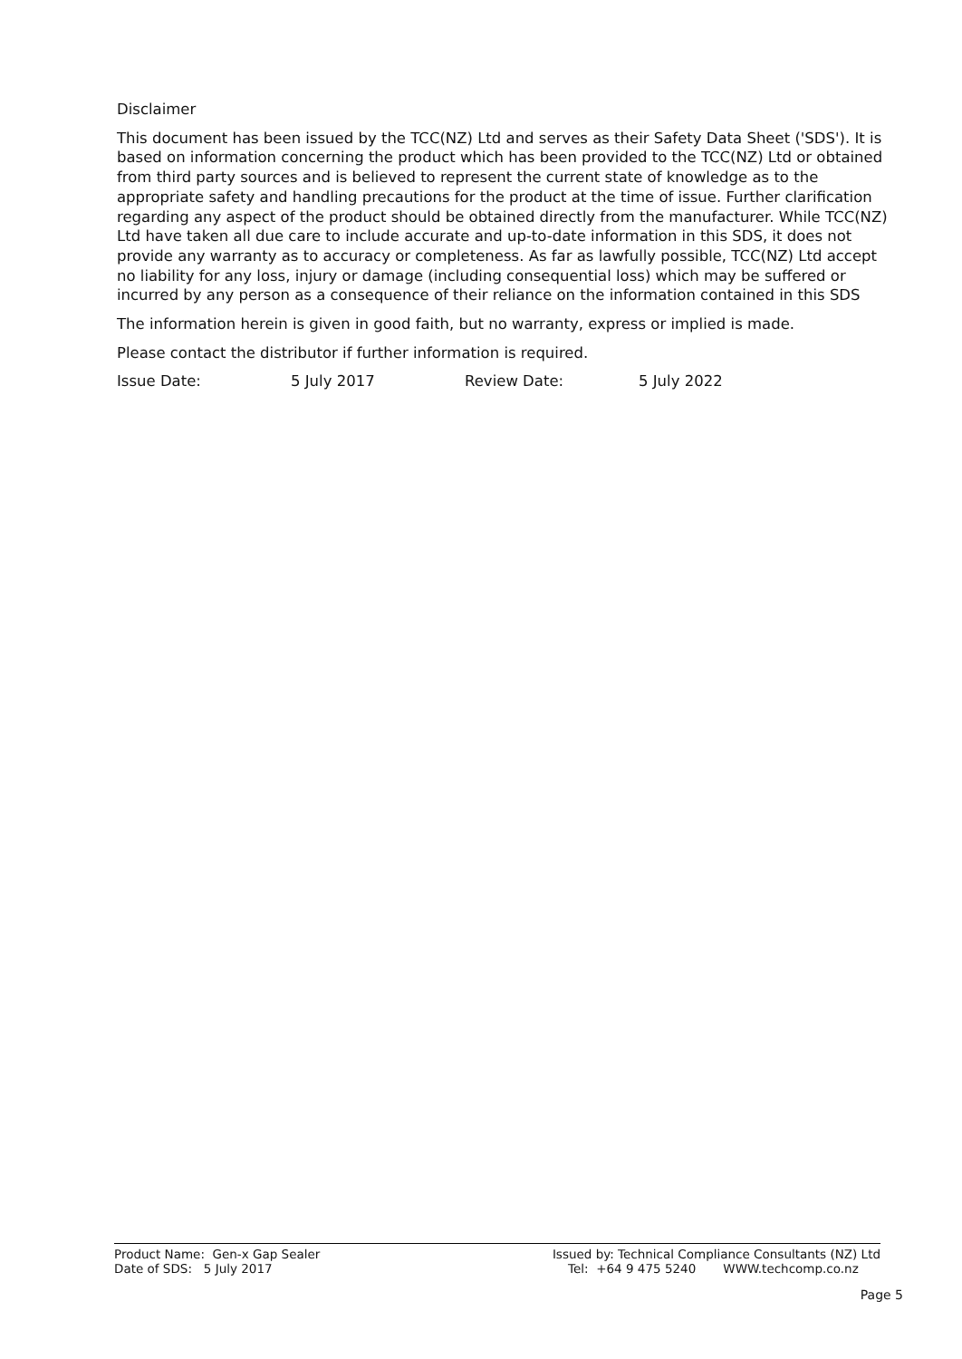Disclaimer
This document has been issued by the TCC(NZ) Ltd and serves as their Safety Data Sheet ('SDS'). It is based on information concerning the product which has been provided to the TCC(NZ) Ltd or obtained from third party sources and is believed to represent the current state of knowledge as to the appropriate safety and handling precautions for the product at the time of issue. Further clarification regarding any aspect of the product should be obtained directly from the manufacturer. While TCC(NZ) Ltd have taken all due care to include accurate and up-to-date information in this SDS, it does not provide any warranty as to accuracy or completeness. As far as lawfully possible, TCC(NZ) Ltd accept no liability for any loss, injury or damage (including consequential loss) which may be suffered or incurred by any person as a consequence of their reliance on the information contained in this SDS
The information herein is given in good faith, but no warranty, express or implied is made.
Please contact the distributor if further information is required.
Issue Date: 5 July 2017 Review Date: 5 July 2022
Product Name: Gen-x Gap Sealer
Date of SDS: 5 July 2017
Issued by: Technical Compliance Consultants (NZ) Ltd
Tel: +64 9 475 5240 WWW.techcomp.co.nz
Page 5